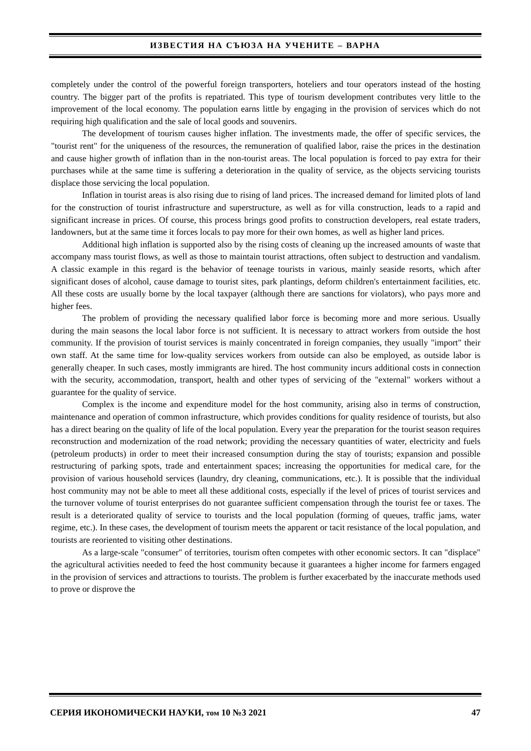ИЗВЕСТИЯ НА СЪЮЗА НА УЧЕНИТЕ – ВАРНА
completely under the control of the powerful foreign transporters, hoteliers and tour operators instead of the hosting country. The bigger part of the profits is repatriated. This type of tourism development contributes very little to the improvement of the local economy. The population earns little by engaging in the provision of services which do not requiring high qualification and the sale of local goods and souvenirs.
The development of tourism causes higher inflation. The investments made, the offer of specific services, the "tourist rent" for the uniqueness of the resources, the remuneration of qualified labor, raise the prices in the destination and cause higher growth of inflation than in the non-tourist areas. The local population is forced to pay extra for their purchases while at the same time is suffering a deterioration in the quality of service, as the objects servicing tourists displace those servicing the local population.
Inflation in tourist areas is also rising due to rising of land prices. The increased demand for limited plots of land for the construction of tourist infrastructure and superstructure, as well as for villa construction, leads to a rapid and significant increase in prices. Of course, this process brings good profits to construction developers, real estate traders, landowners, but at the same time it forces locals to pay more for their own homes, as well as higher land prices.
Additional high inflation is supported also by the rising costs of cleaning up the increased amounts of waste that accompany mass tourist flows, as well as those to maintain tourist attractions, often subject to destruction and vandalism. A classic example in this regard is the behavior of teenage tourists in various, mainly seaside resorts, which after significant doses of alcohol, cause damage to tourist sites, park plantings, deform children's entertainment facilities, etc. All these costs are usually borne by the local taxpayer (although there are sanctions for violators), who pays more and higher fees.
The problem of providing the necessary qualified labor force is becoming more and more serious. Usually during the main seasons the local labor force is not sufficient. It is necessary to attract workers from outside the host community. If the provision of tourist services is mainly concentrated in foreign companies, they usually "import" their own staff. At the same time for low-quality services workers from outside can also be employed, as outside labor is generally cheaper. In such cases, mostly immigrants are hired. The host community incurs additional costs in connection with the security, accommodation, transport, health and other types of servicing of the "external" workers without a guarantee for the quality of service.
Complex is the income and expenditure model for the host community, arising also in terms of construction, maintenance and operation of common infrastructure, which provides conditions for quality residence of tourists, but also has a direct bearing on the quality of life of the local population. Every year the preparation for the tourist season requires reconstruction and modernization of the road network; providing the necessary quantities of water, electricity and fuels (petroleum products) in order to meet their increased consumption during the stay of tourists; expansion and possible restructuring of parking spots, trade and entertainment spaces; increasing the opportunities for medical care, for the provision of various household services (laundry, dry cleaning, communications, etc.). It is possible that the individual host community may not be able to meet all these additional costs, especially if the level of prices of tourist services and the turnover volume of tourist enterprises do not guarantee sufficient compensation through the tourist fee or taxes. The result is a deteriorated quality of service to tourists and the local population (forming of queues, traffic jams, water regime, etc.). In these cases, the development of tourism meets the apparent or tacit resistance of the local population, and tourists are reoriented to visiting other destinations.
As a large-scale "consumer" of territories, tourism often competes with other economic sectors. It can "displace" the agricultural activities needed to feed the host community because it guarantees a higher income for farmers engaged in the provision of services and attractions to tourists. The problem is further exacerbated by the inaccurate methods used to prove or disprove the
СЕРИЯ ИКОНОМИЧЕСКИ НАУКИ, том 10 №3 2021 47